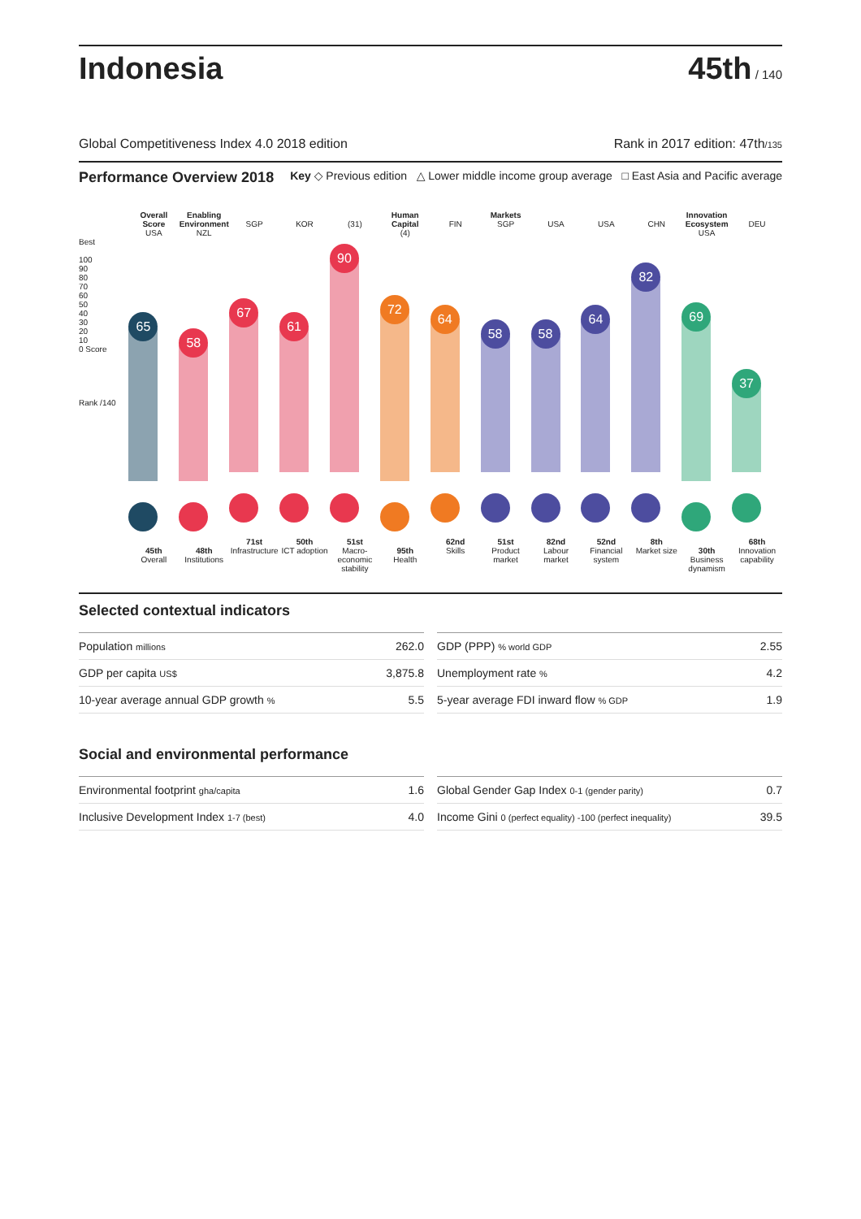Indonesia
45th / 140
Global Competitiveness Index 4.0 2018 edition Rank in 2017 edition: 47th/135
Performance Overview 2018 Key ◇ Previous edition △ Lower middle income group average □ East Asia and Pacific average
Best
100
90
80
70
60
50
40
30
20
10
0 Score
Rank /140
Overall Score
USA
65
45th
Overall
Enabling Environment
NZL
58
48th
Institutions
SGP
67
71st
Infrastructure
KOR
61
50th
ICT adoption
(31)
90
51st
Macro-economic stability
Human Capital
(4)
72
95th
Health
FIN
64
62nd
Skills
Markets
SGP
58
51st
Product market
USA
58
82nd
Labour market
USA
64
52nd
Financial system
CHN
82
8th
Market size
Innovation Ecosystem
USA
69
30th
Business dynamism
DEU
37
68th
Innovation capability
Selected contextual indicators
| Population millions | 262.0 |
| GDP per capita US$ | 3,875.8 |
| 10-year average annual GDP growth % | 5.5 |
| GDP (PPP) % world GDP | 2.55 |
| Unemployment rate % | 4.2 |
| 5-year average FDI inward flow % GDP | 1.9 |
Social and environmental performance
| Environmental footprint gha/capita | 1.6 |
| Inclusive Development Index 1-7 (best) | 4.0 |
| Global Gender Gap Index 0-1 (gender parity) | 0.7 |
| Income Gini 0 (perfect equality) -100 (perfect inequality) | 39.5 |